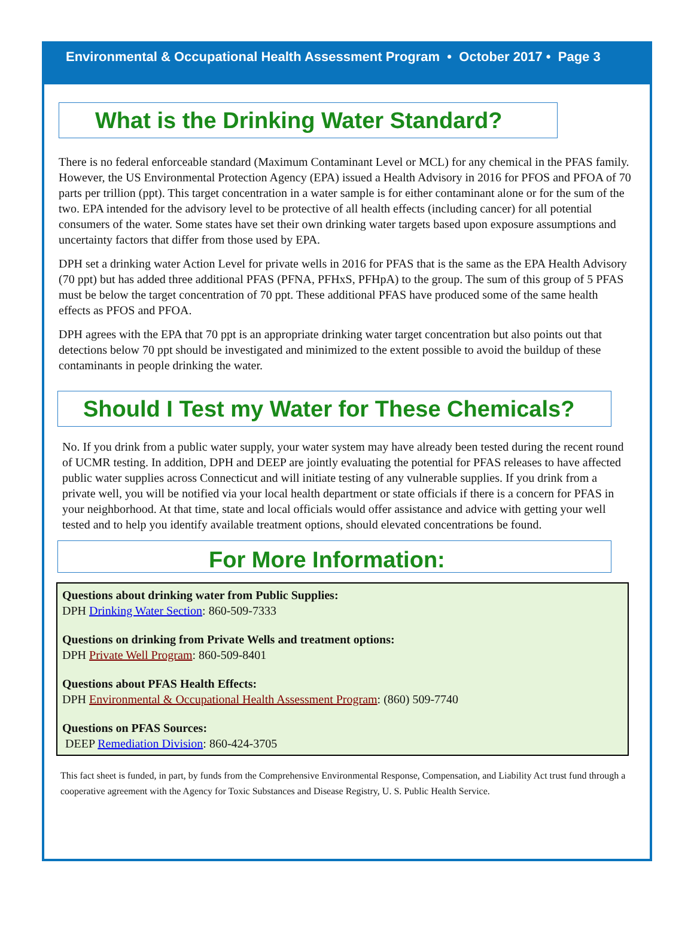Environmental & Occupational Health Assessment Program • October 2017 • Page 3
What is the Drinking Water Standard?
There is no federal enforceable standard (Maximum Contaminant Level or MCL) for any chemical in the PFAS family. However, the US Environmental Protection Agency (EPA) issued a Health Advisory in 2016 for PFOS and PFOA of 70 parts per trillion (ppt). This target concentration in a water sample is for either contaminant alone or for the sum of the two. EPA intended for the advisory level to be protective of all health effects (including cancer) for all potential consumers of the water. Some states have set their own drinking water targets based upon exposure assumptions and uncertainty factors that differ from those used by EPA.
DPH set a drinking water Action Level for private wells in 2016 for PFAS that is the same as the EPA Health Advisory (70 ppt) but has added three additional PFAS (PFNA, PFHxS, PFHpA) to the group. The sum of this group of 5 PFAS must be below the target concentration of 70 ppt. These additional PFAS have produced some of the same health effects as PFOS and PFOA.
DPH agrees with the EPA that 70 ppt is an appropriate drinking water target concentration but also points out that detections below 70 ppt should be investigated and minimized to the extent possible to avoid the buildup of these contaminants in people drinking the water.
Should I Test my Water for These Chemicals?
No. If you drink from a public water supply, your water system may have already been tested during the recent round of UCMR testing. In addition, DPH and DEEP are jointly evaluating the potential for PFAS releases to have affected public water supplies across Connecticut and will initiate testing of any vulnerable supplies. If you drink from a private well, you will be notified via your local health department or state officials if there is a concern for PFAS in your neighborhood. At that time, state and local officials would offer assistance and advice with getting your well tested and to help you identify available treatment options, should elevated concentrations be found.
For More Information:
Questions about drinking water from Public Supplies:
DPH Drinking Water Section: 860-509-7333
Questions on drinking from Private Wells and treatment options:
DPH Private Well Program: 860-509-8401
Questions about PFAS Health Effects:
DPH Environmental & Occupational Health Assessment Program: (860) 509-7740
Questions on PFAS Sources:
DEEP Remediation Division: 860-424-3705
This fact sheet is funded, in part, by funds from the Comprehensive Environmental Response, Compensation, and Liability Act trust fund through a cooperative agreement with the Agency for Toxic Substances and Disease Registry, U. S. Public Health Service.